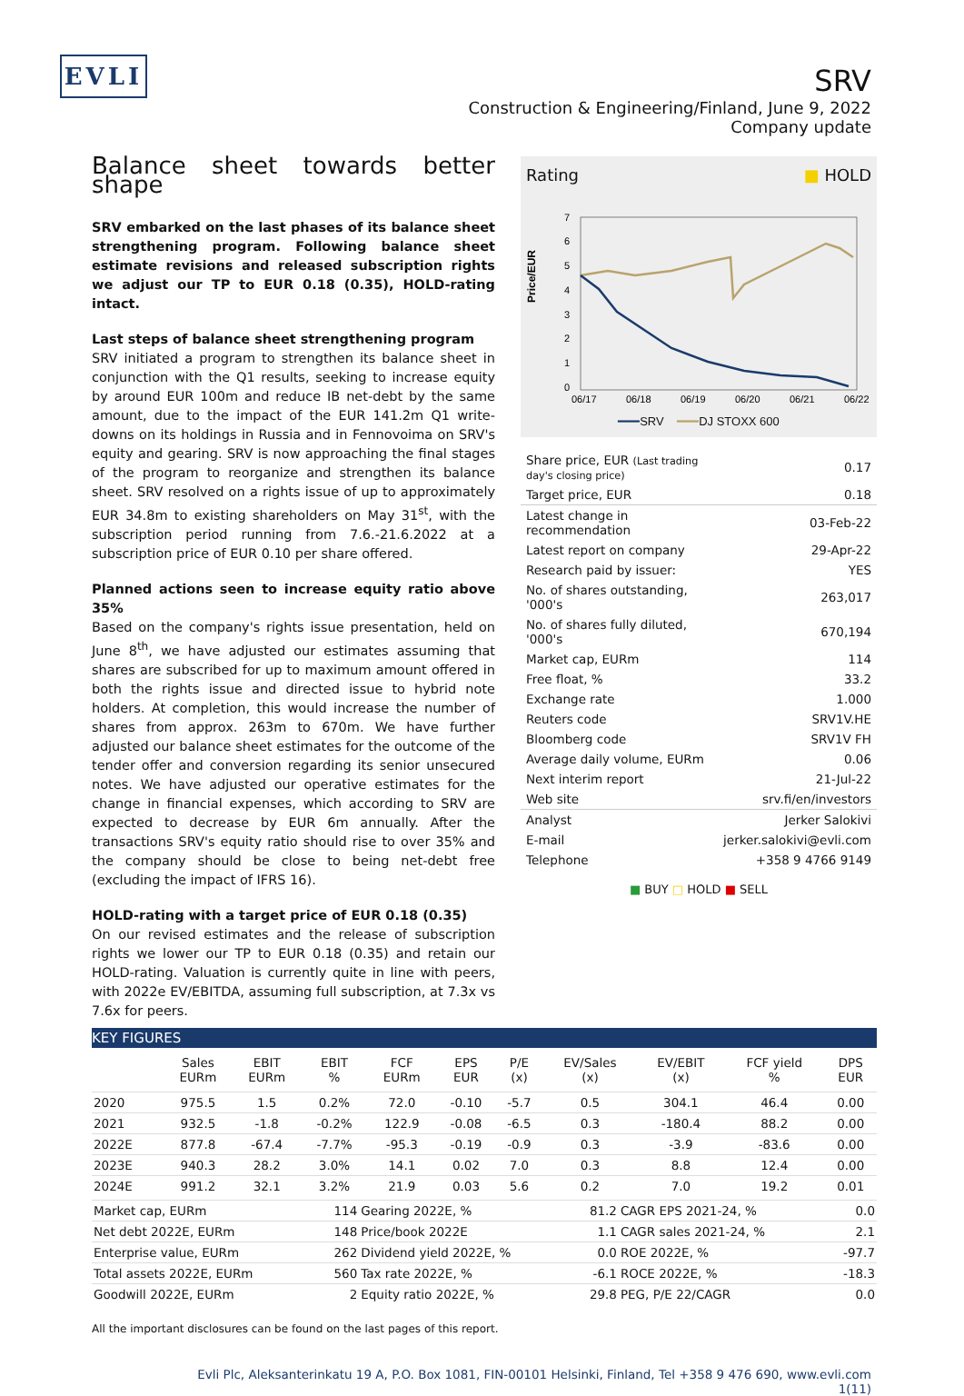EVLI
SRV
Construction & Engineering/Finland, June 9, 2022
Company update
Balance sheet towards better shape
SRV embarked on the last phases of its balance sheet strengthening program. Following balance sheet estimate revisions and released subscription rights we adjust our TP to EUR 0.18 (0.35), HOLD-rating intact.
Last steps of balance sheet strengthening program
SRV initiated a program to strengthen its balance sheet in conjunction with the Q1 results, seeking to increase equity by around EUR 100m and reduce IB net-debt by the same amount, due to the impact of the EUR 141.2m Q1 write-downs on its holdings in Russia and in Fennovoima on SRV's equity and gearing. SRV is now approaching the final stages of the program to reorganize and strengthen its balance sheet. SRV resolved on a rights issue of up to approximately EUR 34.8m to existing shareholders on May 31<sup>st</sup>, with the subscription period running from 7.6.-21.6.2022 at a subscription price of EUR 0.10 per share offered.
Planned actions seen to increase equity ratio above 35%
Based on the company's rights issue presentation, held on June 8<sup>th</sup>, we have adjusted our estimates assuming that shares are subscribed for up to maximum amount offered in both the rights issue and directed issue to hybrid note holders. At completion, this would increase the number of shares from approx. 263m to 670m. We have further adjusted our balance sheet estimates for the outcome of the tender offer and conversion regarding its senior unsecured notes. We have adjusted our operative estimates for the change in financial expenses, which according to SRV are expected to decrease by EUR 6m annually. After the transactions SRV's equity ratio should rise to over 35% and the company should be close to being net-debt free (excluding the impact of IFRS 16).
HOLD-rating with a target price of EUR 0.18 (0.35)
On our revised estimates and the release of subscription rights we lower our TP to EUR 0.18 (0.35) and retain our HOLD-rating. Valuation is currently quite in line with peers, with 2022e EV/EBITDA, assuming full subscription, at 7.3x vs 7.6x for peers.
Rating ■ HOLD
Price/EUR
7
6
5
4
3
2
1
0
06/17
06/18
06/19
06/20
06/21
06/22
━━━SRV ━━━DJ STOXX 600
| Share price, EUR (Last trading day's closing price) | 0.17 |
| Target price, EUR | 0.18 |
| Latest change in recommendation | 03-Feb-22 |
| Latest report on company | 29-Apr-22 |
| Research paid by issuer: | YES |
| No. of shares outstanding, '000's | 263,017 |
| No. of shares fully diluted, '000's | 670,194 |
| Market cap, EURm | 114 |
| Free float, % | 33.2 |
| Exchange rate | 1.000 |
| Reuters code | SRV1V.HE |
| Bloomberg code | SRV1V FH |
| Average daily volume, EURm | 0.06 |
| Next interim report | 21-Jul-22 |
| Web site | srv.fi/en/investors |
| Analyst | Jerker Salokivi |
| E-mail | jerker.salokivi@evli.com |
| Telephone | +358 9 4766 9149 |
■ BUY □ HOLD ■ SELL
KEY FIGURES
| | Sales EURm | EBIT EURm | EBIT % | FCF EURm | EPS EUR | P/E (x) | EV/Sales (x) | EV/EBIT (x) | FCF yield % | DPS EUR |
| --- | --- | --- | --- | --- | --- | --- | --- | --- | --- | --- |
| 2020 | 975.5 | 1.5 | 0.2% | 72.0 | -0.10 | -5.7 | 0.5 | 304.1 | 46.4 | 0.00 |
| 2021 | 932.5 | -1.8 | -0.2% | 122.9 | -0.08 | -6.5 | 0.3 | -180.4 | 88.2 | 0.00 |
| 2022E | 877.8 | -67.4 | -7.7% | -95.3 | -0.19 | -0.9 | 0.3 | -3.9 | -83.6 | 0.00 |
| 2023E | 940.3 | 28.2 | 3.0% | 14.1 | 0.02 | 7.0 | 0.3 | 8.8 | 12.4 | 0.00 |
| 2024E | 991.2 | 32.1 | 3.2% | 21.9 | 0.03 | 5.6 | 0.2 | 7.0 | 19.2 | 0.01 |
| Market cap, EURm | 114 | Gearing 2022E, % | 81.2 | CAGR EPS 2021-24, % | 0.0 |
| Net debt 2022E, EURm | 148 | Price/book 2022E | 1.1 | CAGR sales 2021-24, % | 2.1 |
| Enterprise value, EURm | 262 | Dividend yield 2022E, % | 0.0 | ROE 2022E, % | -97.7 |
| Total assets 2022E, EURm | 560 | Tax rate 2022E, % | -6.1 | ROCE 2022E, % | -18.3 |
| Goodwill 2022E, EURm | 2 | Equity ratio 2022E, % | 29.8 | PEG, P/E 22/CAGR | 0.0 |
All the important disclosures can be found on the last pages of this report.
Evli Plc, Aleksanterinkatu 19 A, P.O. Box 1081, FIN-00101 Helsinki, Finland, Tel +358 9 476 690, www.evli.com
1(11)